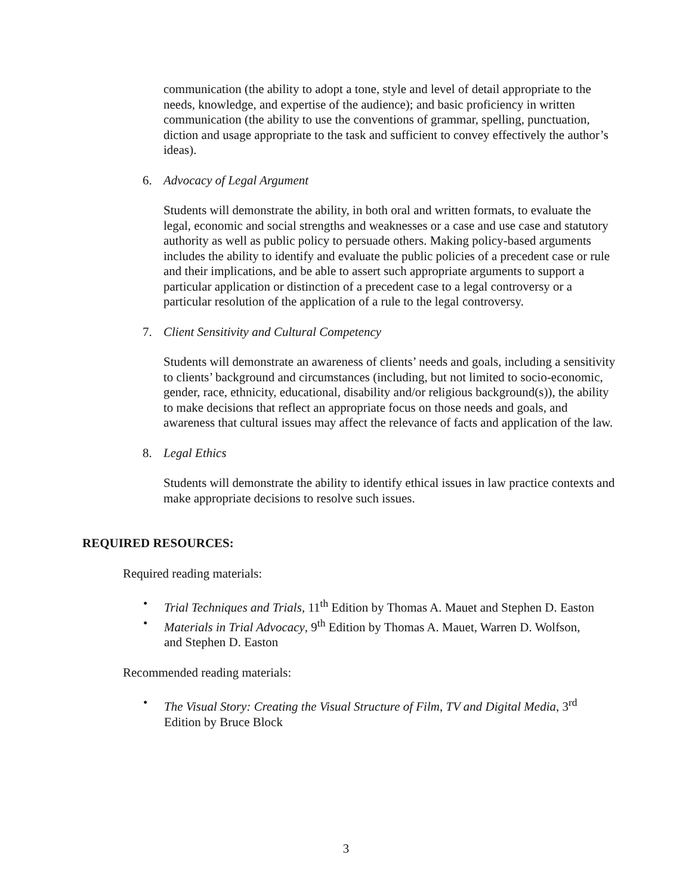communication (the ability to adopt a tone, style and level of detail appropriate to the needs, knowledge, and expertise of the audience); and basic proficiency in written communication (the ability to use the conventions of grammar, spelling, punctuation, diction and usage appropriate to the task and sufficient to convey effectively the author’s ideas).
6. Advocacy of Legal Argument
Students will demonstrate the ability, in both oral and written formats, to evaluate the legal, economic and social strengths and weaknesses or a case and use case and statutory authority as well as public policy to persuade others. Making policy-based arguments includes the ability to identify and evaluate the public policies of a precedent case or rule and their implications, and be able to assert such appropriate arguments to support a particular application or distinction of a precedent case to a legal controversy or a particular resolution of the application of a rule to the legal controversy.
7. Client Sensitivity and Cultural Competency
Students will demonstrate an awareness of clients’ needs and goals, including a sensitivity to clients’ background and circumstances (including, but not limited to socio-economic, gender, race, ethnicity, educational, disability and/or religious background(s)), the ability to make decisions that reflect an appropriate focus on those needs and goals, and awareness that cultural issues may affect the relevance of facts and application of the law.
8. Legal Ethics
Students will demonstrate the ability to identify ethical issues in law practice contexts and make appropriate decisions to resolve such issues.
REQUIRED RESOURCES:
Required reading materials:
• Trial Techniques and Trials, 11<sup>th</sup> Edition by Thomas A. Mauet and Stephen D. Easton
• Materials in Trial Advocacy, 9<sup>th</sup> Edition by Thomas A. Mauet, Warren D. Wolfson, and Stephen D. Easton
Recommended reading materials:
• The Visual Story: Creating the Visual Structure of Film, TV and Digital Media, 3<sup>rd</sup> Edition by Bruce Block
3